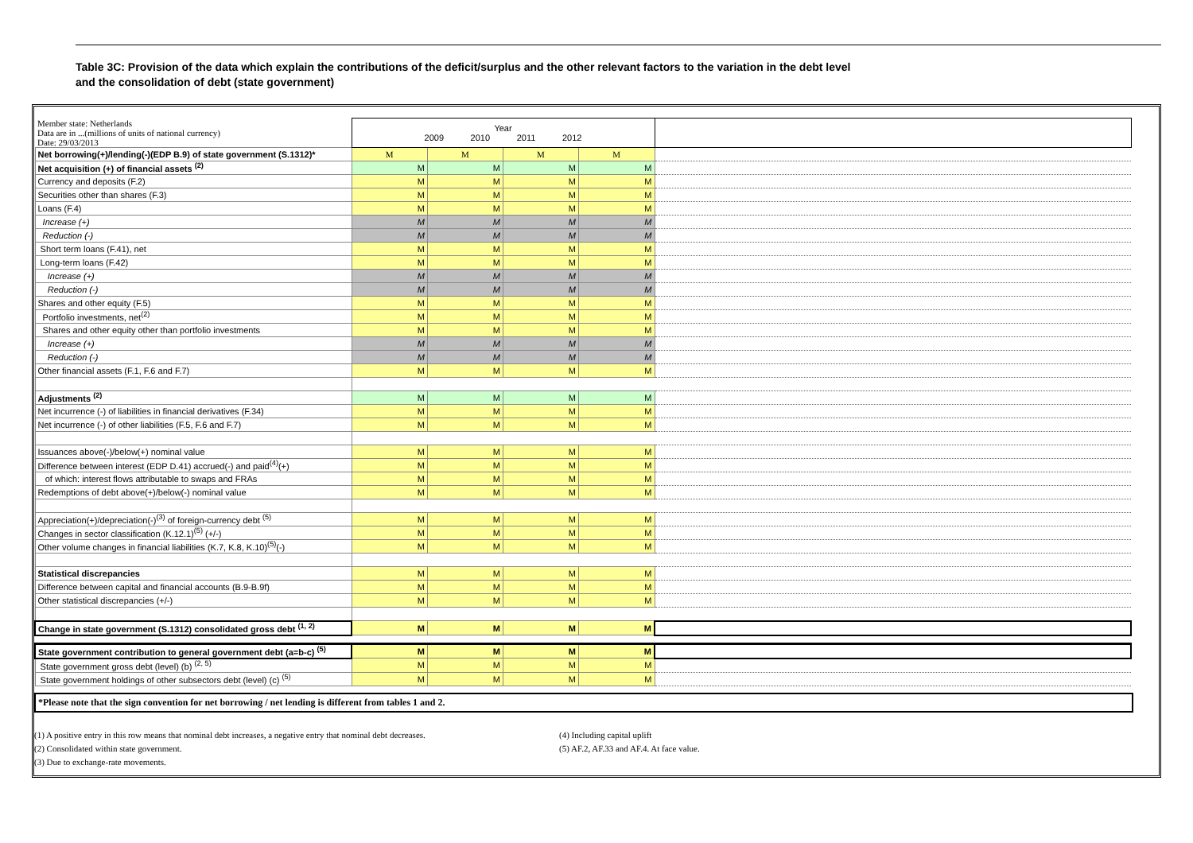Table 3C: Provision of the data which explain the contributions of the deficit/surplus and the other relevant factors to the variation in the debt level
and the consolidation of debt (state government)
| Member state: Netherlands Data are in ...(millions of units of national currency) Date: 29/03/2013 | Year 2009 2010 2011 2012 | | | | |
| Net borrowing(+)/lending(-)(EDP B.9) of state government (S.1312)* | M | M | M | M | |
| Net acquisition (+) of financial assets <sup>(2)</sup> | M | M | M | M | |
| Currency and deposits (F.2) | M | M | M | M | |
| Securities other than shares (F.3) | M | M | M | M | |
| Loans (F.4) | M | M | M | M | |
| Increase (+) | M | M | M | M | |
| Reduction (-) | M | M | M | M | |
| Short term loans (F.41), net | M | M | M | M | |
| Long-term loans (F.42) | M | M | M | M | |
| Increase (+) | M | M | M | M | |
| Reduction (-) | M | M | M | M | |
| Shares and other equity (F.5) | M | M | M | M | |
| Portfolio investments, net<sup>(2)</sup> | M | M | M | M | |
| Shares and other equity other than portfolio investments | M | M | M | M | |
| Increase (+) | M | M | M | M | |
| Reduction (-) | M | M | M | M | |
| Other financial assets (F.1, F.6 and F.7) | M | M | M | M | |
| Adjustments <sup>(2)</sup> | M | M | M | M | |
| Net incurrence (-) of liabilities in financial derivatives (F.34) | M | M | M | M | |
| Net incurrence (-) of other liabilities (F.5, F.6 and F.7) | M | M | M | M | |
| Issuances above(-)/below(+) nominal value | M | M | M | M | |
| Difference between interest (EDP D.41) accrued(-) and paid<sup>(4)</sup>(+) | M | M | M | M | |
| of which: interest flows attributable to swaps and FRAs | M | M | M | M | |
| Redemptions of debt above(+)/below(-) nominal value | M | M | M | M | |
| Appreciation(+)/depreciation(-)<sup>(3)</sup> of foreign-currency debt <sup>(5)</sup> | M | M | M | M | |
| Changes in sector classification (K.12.1)<sup>(5)</sup> (+/-) | M | M | M | M | |
| Other volume changes in financial liabilities (K.7, K.8, K.10)<sup>(5)</sup>(-) | M | M | M | M | |
| Statistical discrepancies | M | M | M | M | |
| Difference between capital and financial accounts (B.9-B.9f) | M | M | M | M | |
| Other statistical discrepancies (+/-) | M | M | M | M | |
| Change in state government (S.1312) consolidated gross debt <sup>(1, 2)</sup> | M | M | M | M | |
| State government contribution to general government debt (a=b-c) <sup>(5)</sup> | M | M | M | M | |
| State government gross debt (level) (b) <sup>(2, 5)</sup> | M | M | M | M | |
| State government holdings of other subsectors debt (level) (c) <sup>(5)</sup> | M | M | M | M | |
*Please note that the sign convention for net borrowing / net lending is different from tables 1 and 2.
(1) A positive entry in this row means that nominal debt increases, a negative entry that nominal debt decreases.
(2) Consolidated within state government.
(3) Due to exchange-rate movements.
(4) Including capital uplift
(5) AF.2, AF.33 and AF.4. At face value.